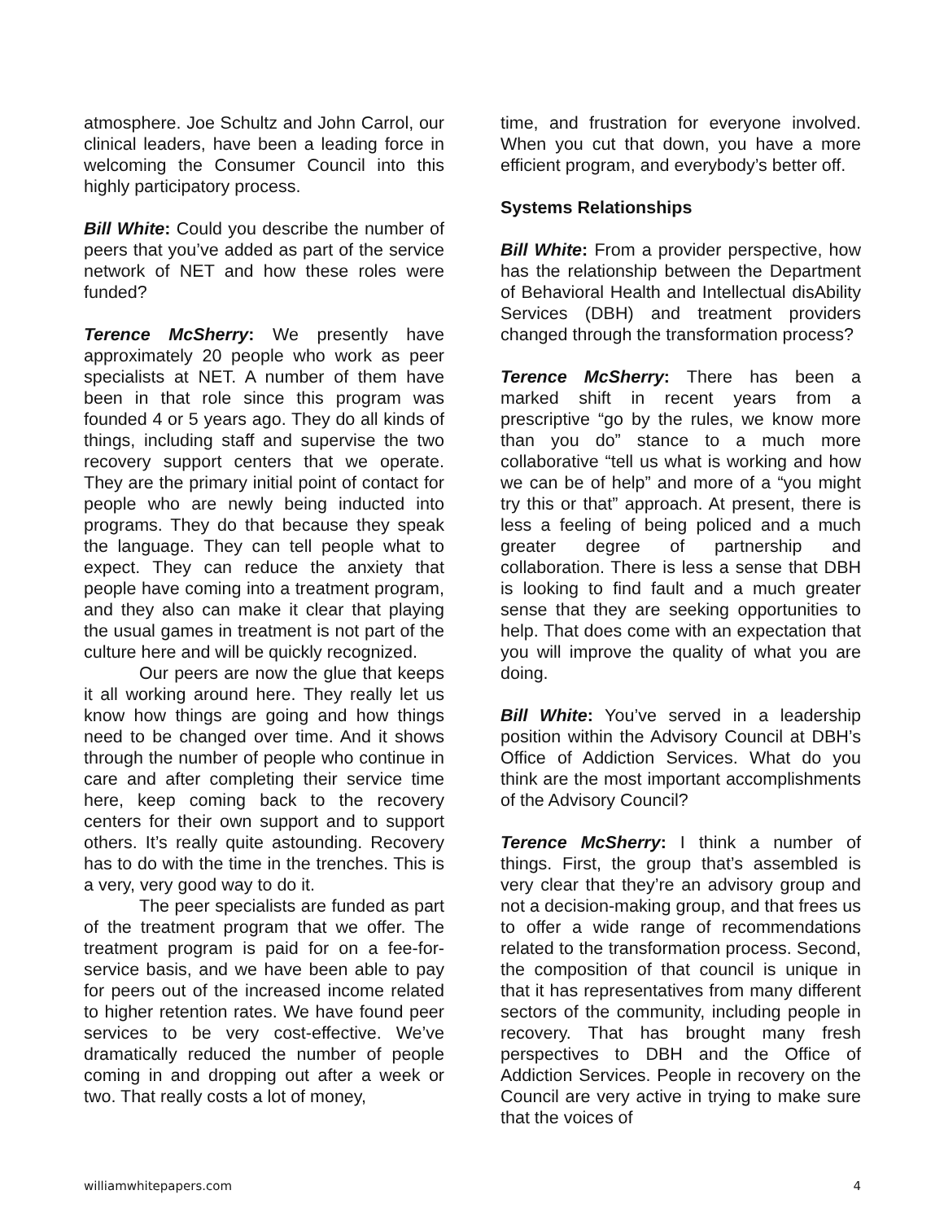atmosphere. Joe Schultz and John Carrol, our clinical leaders, have been a leading force in welcoming the Consumer Council into this highly participatory process.
Bill White: Could you describe the number of peers that you’ve added as part of the service network of NET and how these roles were funded?
Terence McSherry: We presently have approximately 20 people who work as peer specialists at NET. A number of them have been in that role since this program was founded 4 or 5 years ago. They do all kinds of things, including staff and supervise the two recovery support centers that we operate. They are the primary initial point of contact for people who are newly being inducted into programs. They do that because they speak the language. They can tell people what to expect. They can reduce the anxiety that people have coming into a treatment program, and they also can make it clear that playing the usual games in treatment is not part of the culture here and will be quickly recognized.
Our peers are now the glue that keeps it all working around here. They really let us know how things are going and how things need to be changed over time. And it shows through the number of people who continue in care and after completing their service time here, keep coming back to the recovery centers for their own support and to support others. It’s really quite astounding. Recovery has to do with the time in the trenches. This is a very, very good way to do it.
The peer specialists are funded as part of the treatment program that we offer. The treatment program is paid for on a fee-for-service basis, and we have been able to pay for peers out of the increased income related to higher retention rates. We have found peer services to be very cost-effective. We’ve dramatically reduced the number of people coming in and dropping out after a week or two. That really costs a lot of money,
time, and frustration for everyone involved. When you cut that down, you have a more efficient program, and everybody’s better off.
Systems Relationships
Bill White: From a provider perspective, how has the relationship between the Department of Behavioral Health and Intellectual disAbility Services (DBH) and treatment providers changed through the transformation process?
Terence McSherry: There has been a marked shift in recent years from a prescriptive “go by the rules, we know more than you do” stance to a much more collaborative “tell us what is working and how we can be of help” and more of a “you might try this or that” approach. At present, there is less a feeling of being policed and a much greater degree of partnership and collaboration. There is less a sense that DBH is looking to find fault and a much greater sense that they are seeking opportunities to help. That does come with an expectation that you will improve the quality of what you are doing.
Bill White: You’ve served in a leadership position within the Advisory Council at DBH’s Office of Addiction Services. What do you think are the most important accomplishments of the Advisory Council?
Terence McSherry: I think a number of things. First, the group that’s assembled is very clear that they’re an advisory group and not a decision-making group, and that frees us to offer a wide range of recommendations related to the transformation process. Second, the composition of that council is unique in that it has representatives from many different sectors of the community, including people in recovery. That has brought many fresh perspectives to DBH and the Office of Addiction Services. People in recovery on the Council are very active in trying to make sure that the voices of
williamwhitepapers.com 4